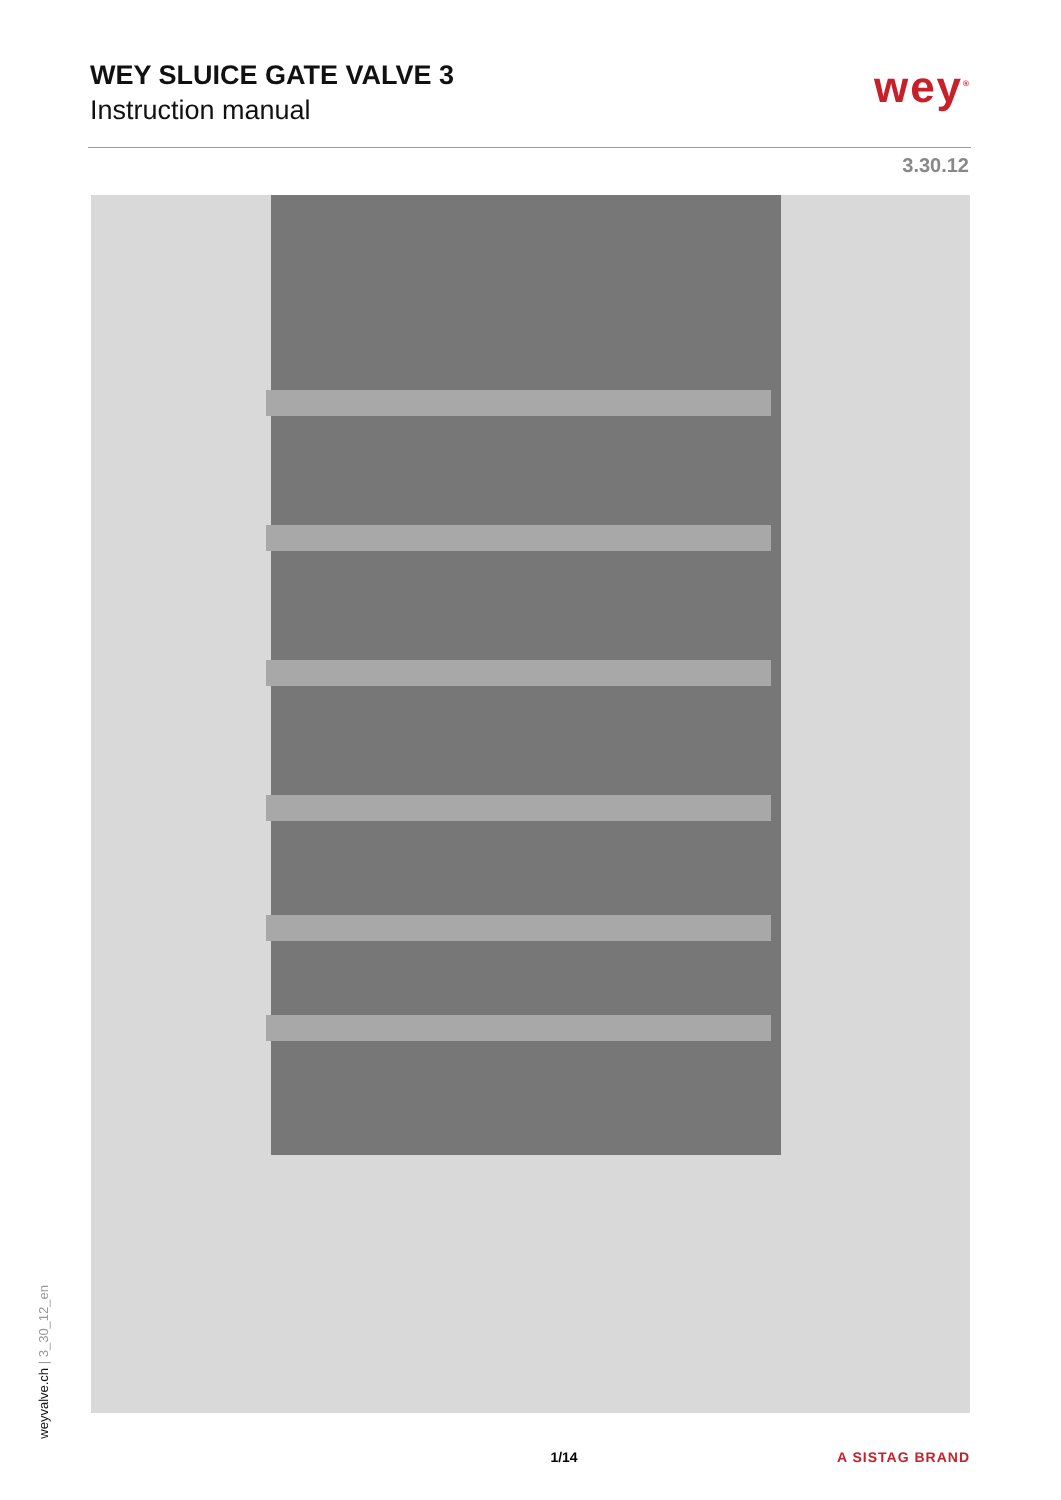WEY SLUICE GATE VALVE 3
Instruction manual
wey<sup>®</sup>
3.30.12
1/14 A SISTAG BRAND
weyvalve.ch | 3_30_12_en